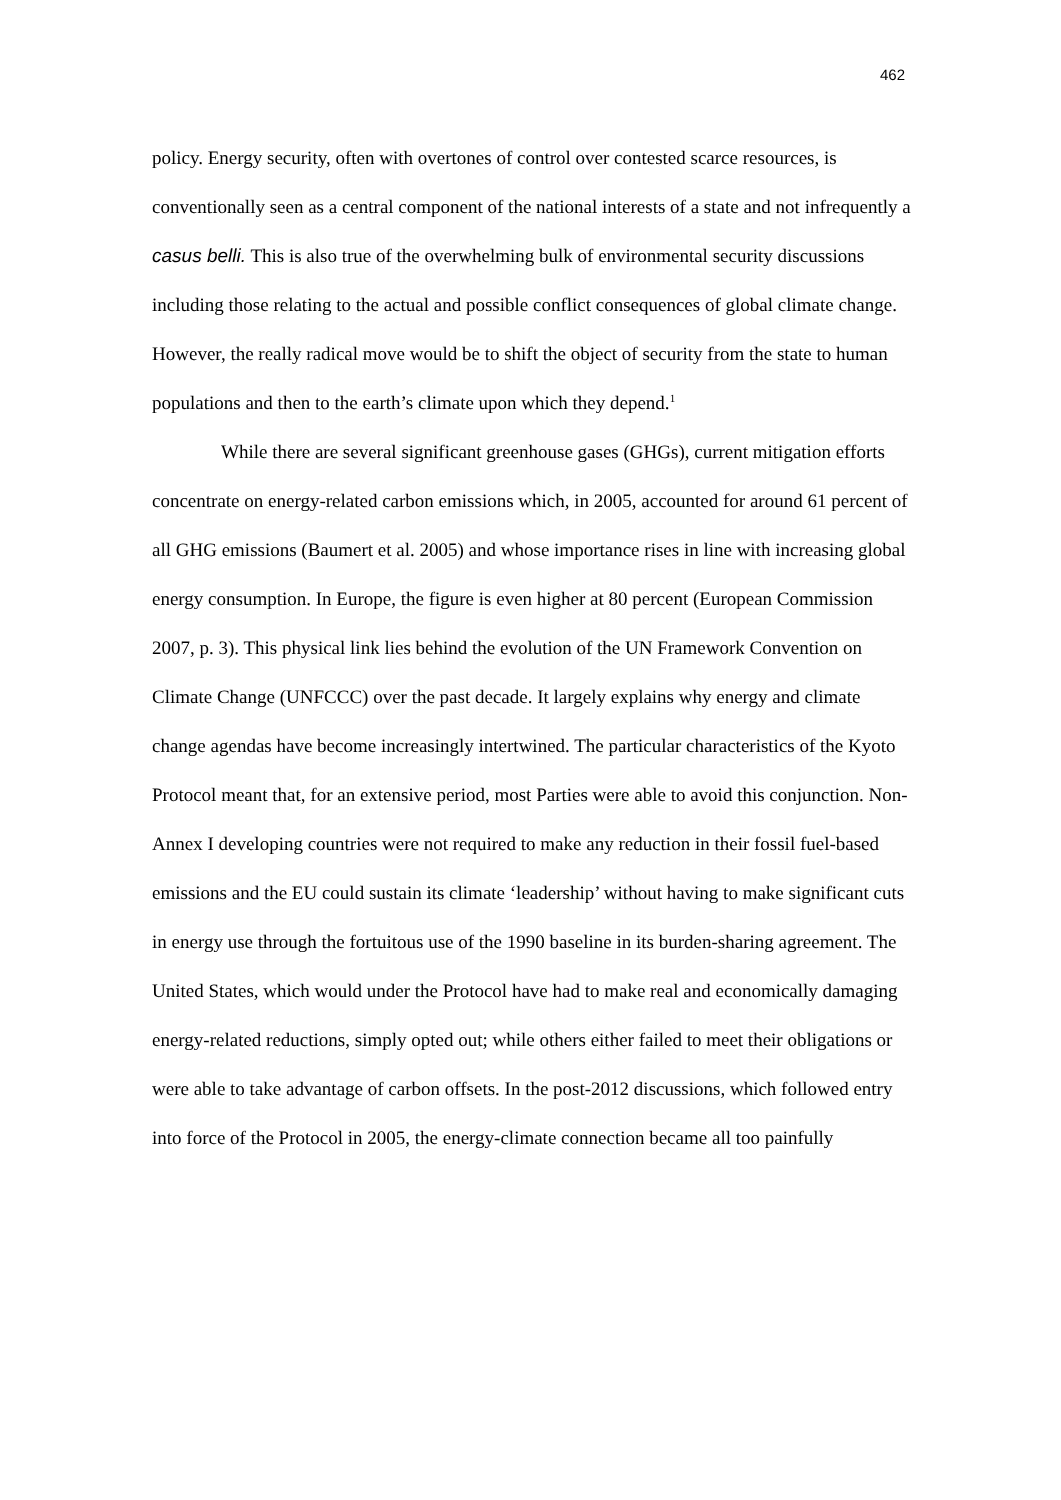462
policy. Energy security, often with overtones of control over contested scarce resources, is conventionally seen as a central component of the national interests of a state and not infrequently a casus belli. This is also true of the overwhelming bulk of environmental security discussions including those relating to the actual and possible conflict consequences of global climate change. However, the really radical move would be to shift the object of security from the state to human populations and then to the earth’s climate upon which they depend.<sup>1</sup>
While there are several significant greenhouse gases (GHGs), current mitigation efforts concentrate on energy-related carbon emissions which, in 2005, accounted for around 61 percent of all GHG emissions (Baumert et al. 2005) and whose importance rises in line with increasing global energy consumption. In Europe, the figure is even higher at 80 percent (European Commission 2007, p. 3). This physical link lies behind the evolution of the UN Framework Convention on Climate Change (UNFCCC) over the past decade. It largely explains why energy and climate change agendas have become increasingly intertwined. The particular characteristics of the Kyoto Protocol meant that, for an extensive period, most Parties were able to avoid this conjunction. Non-Annex I developing countries were not required to make any reduction in their fossil fuel-based emissions and the EU could sustain its climate ‘leadership’ without having to make significant cuts in energy use through the fortuitous use of the 1990 baseline in its burden-sharing agreement. The United States, which would under the Protocol have had to make real and economically damaging energy-related reductions, simply opted out; while others either failed to meet their obligations or were able to take advantage of carbon offsets. In the post-2012 discussions, which followed entry into force of the Protocol in 2005, the energy-climate connection became all too painfully